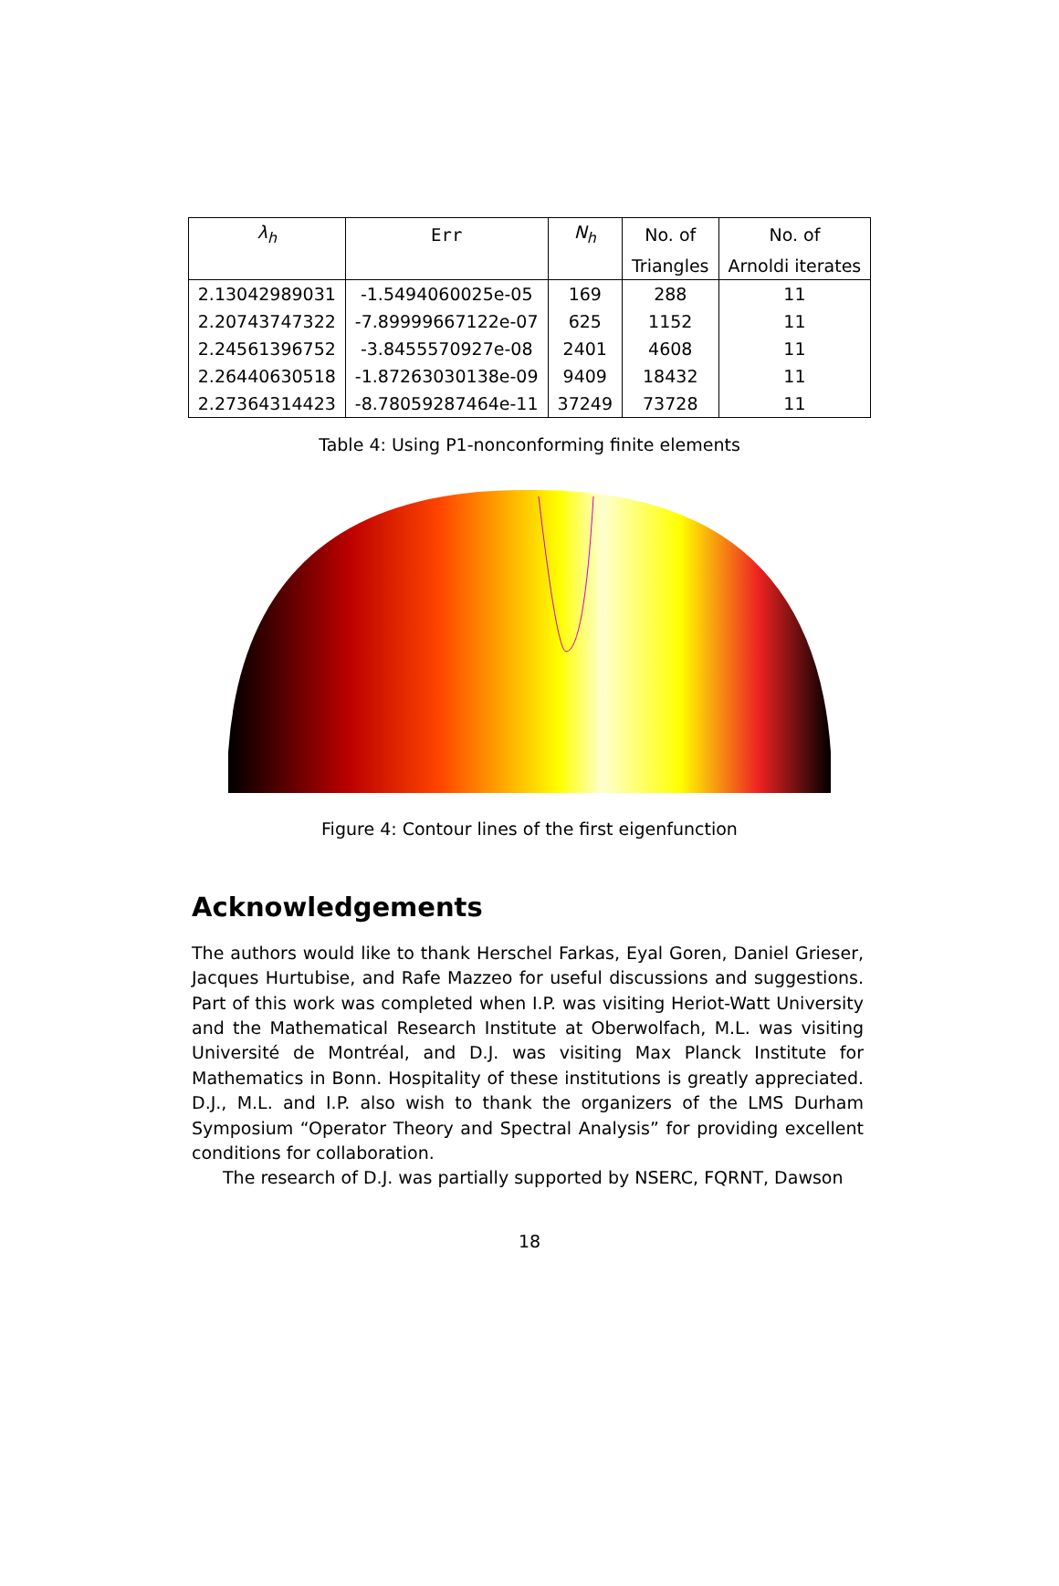| λ<sub>h</sub> | Err | N<sub>h</sub> | No. of | No. of |
| --- | --- | --- | --- | --- |
| | | | Triangles | Arnoldi iterates |
| 2.13042989031 | -1.5494060025e-05 | 169 | 288 | 11 |
| 2.20743747322 | -7.89999667122e-07 | 625 | 1152 | 11 |
| 2.24561396752 | -3.8455570927e-08 | 2401 | 4608 | 11 |
| 2.26440630518 | -1.87263030138e-09 | 9409 | 18432 | 11 |
| 2.27364314423 | -8.78059287464e-11 | 37249 | 73728 | 11 |
Table 4: Using P1-nonconforming finite elements
Figure 4: Contour lines of the first eigenfunction
Acknowledgements
The authors would like to thank Herschel Farkas, Eyal Goren, Daniel Grieser, Jacques Hurtubise, and Rafe Mazzeo for useful discussions and suggestions. Part of this work was completed when I.P. was visiting Heriot-Watt University and the Mathematical Research Institute at Oberwolfach, M.L. was visiting Université de Montréal, and D.J. was visiting Max Planck Institute for Mathematics in Bonn. Hospitality of these institutions is greatly appreciated. D.J., M.L. and I.P. also wish to thank the organizers of the LMS Durham Symposium “Operator Theory and Spectral Analysis” for providing excellent conditions for collaboration.
The research of D.J. was partially supported by NSERC, FQRNT, Dawson
18